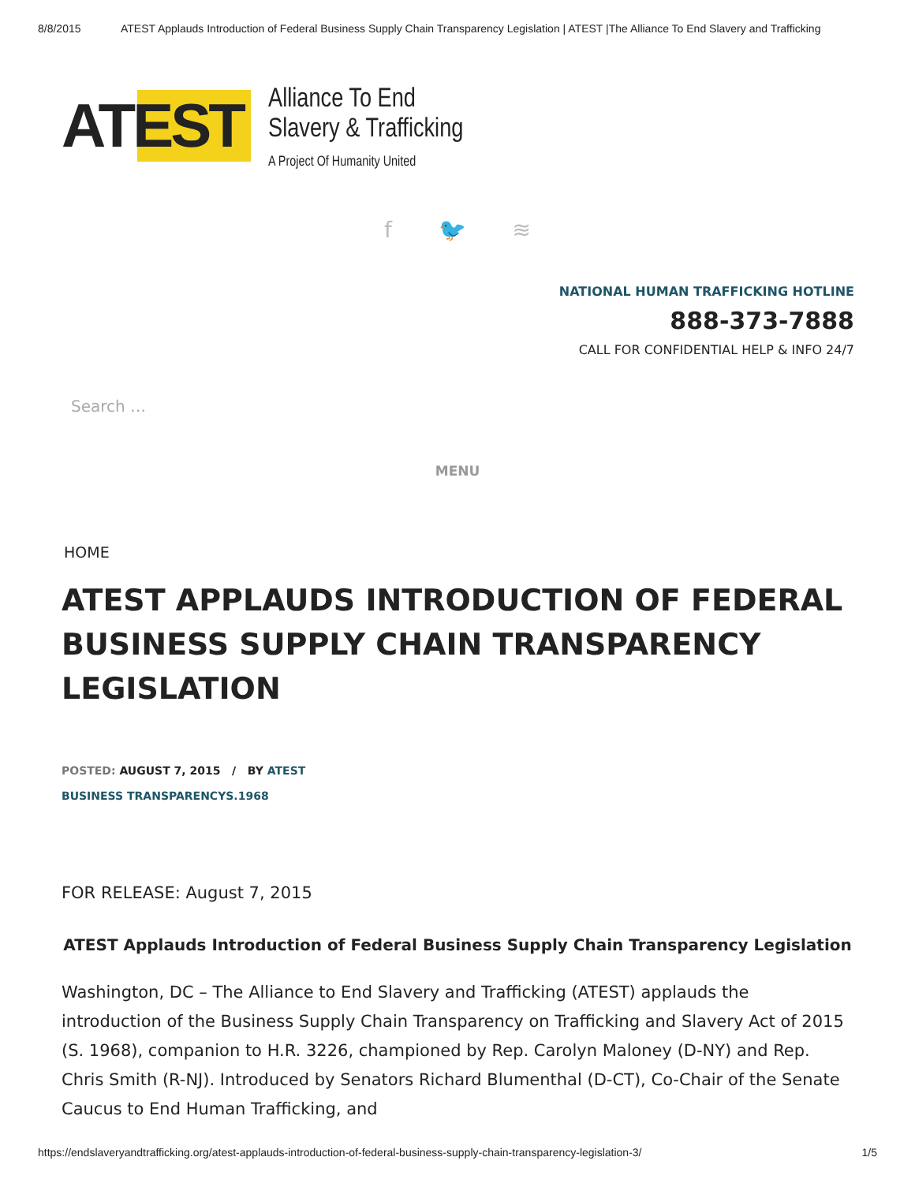8/8/2015 ATEST Applauds Introduction of Federal Business Supply Chain Transparency Legislation | ATEST |The Alliance To End Slavery and Trafficking
ATEST
Alliance To End
Slavery & Trafficking
A Project Of Humanity United
f 🐦 ≋
NATIONAL HUMAN TRAFFICKING HOTLINE
888-373-7888
CALL FOR CONFIDENTIAL HELP & INFO 24/7
Search …
MENU
HOME
ATEST APPLAUDS INTRODUCTION OF FEDERAL BUSINESS SUPPLY CHAIN TRANSPARENCY LEGISLATION
POSTED: AUGUST 7, 2015 / BY ATEST
BUSINESS TRANSPARENCYS.1968
FOR RELEASE: August 7, 2015
ATEST Applauds Introduction of Federal Business Supply Chain Transparency Legislation
Washington, DC – The Alliance to End Slavery and Trafficking (ATEST) applauds the introduction of the Business Supply Chain Transparency on Trafficking and Slavery Act of 2015 (S. 1968), companion to H.R. 3226, championed by Rep. Carolyn Maloney (D-NY) and Rep. Chris Smith (R-NJ). Introduced by Senators Richard Blumenthal (D-CT), Co-Chair of the Senate Caucus to End Human Trafficking, and
https://endslaveryandtrafficking.org/atest-applauds-introduction-of-federal-business-supply-chain-transparency-legislation-3/ 1/5